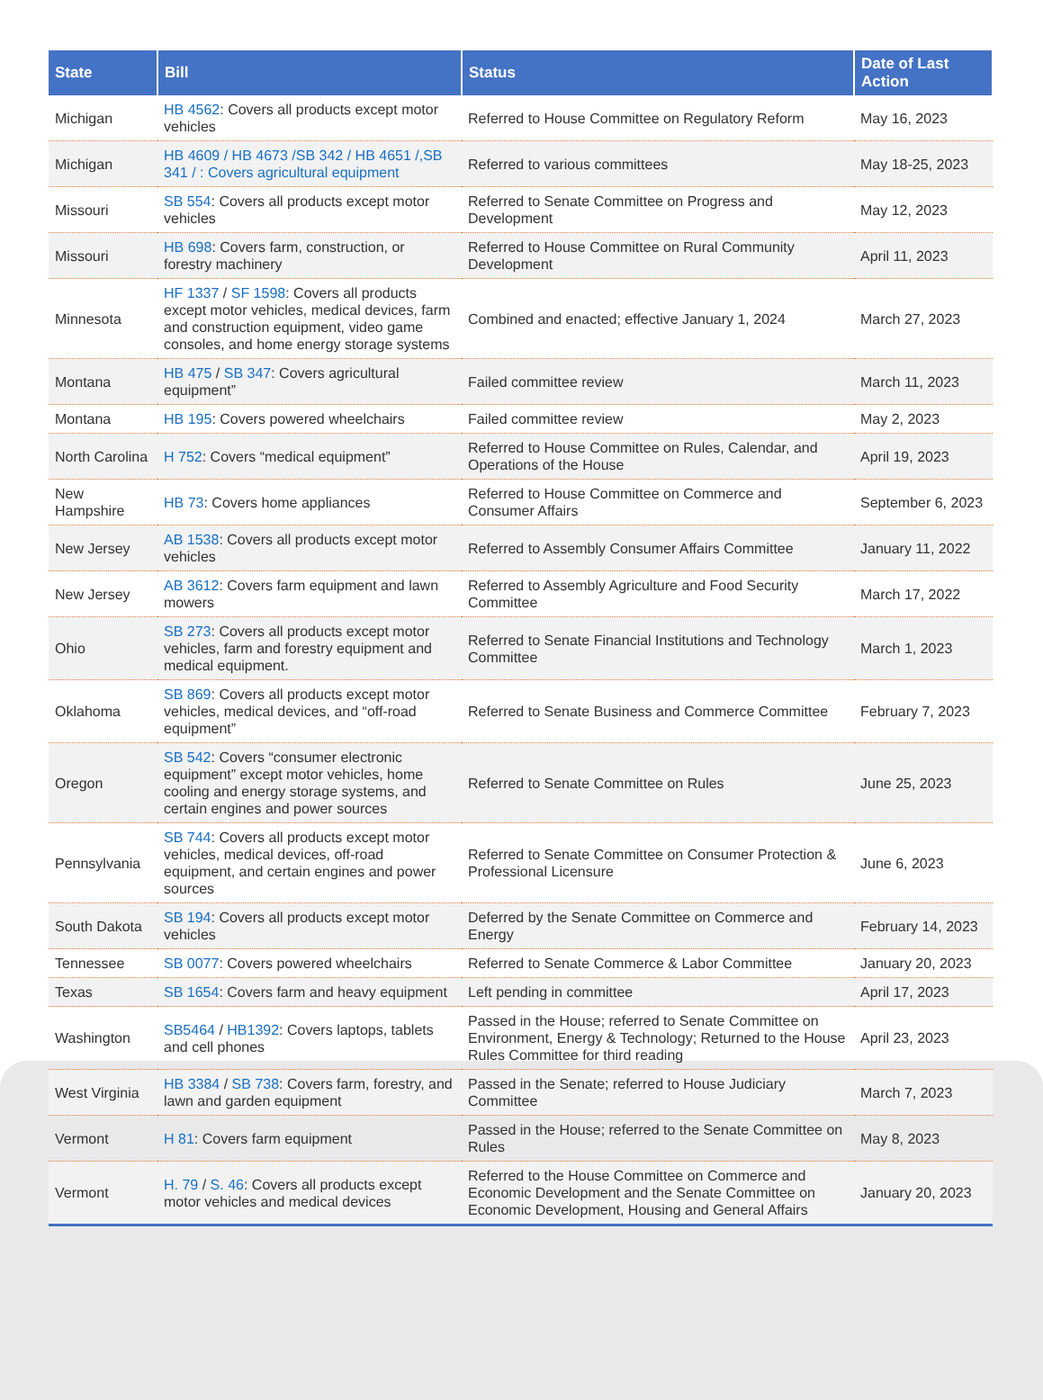| State | Bill | Status | Date of Last Action |
| --- | --- | --- | --- |
| Michigan | HB 4562 : Covers all products except motor vehicles | Referred to House Committee on Regulatory Reform | May 16, 2023 |
| Michigan | HB 4609 / HB 4673 /SB 342 / HB 4651 /,SB 341 / : Covers agricultural equipment | Referred to various committees | May 18-25, 2023 |
| Missouri | SB 554 : Covers all products except motor vehicles | Referred to Senate Committee on Progress and Development | May 12, 2023 |
| Missouri | HB 698 : Covers farm, construction, or forestry machinery | Referred to House Committee on Rural Community Development | April 11, 2023 |
| Minnesota | HF 1337 / SF 1598 : Covers all products except motor vehicles, medical devices, farm and construction equipment, video game consoles, and home energy storage systems | Combined and enacted; effective January 1, 2024 | March 27, 2023 |
| Montana | HB 475 / SB 347 : Covers agricultural equipment” | Failed committee review | March 11, 2023 |
| Montana | HB 195 : Covers powered wheelchairs | Failed committee review | May 2, 2023 |
| North Carolina | H 752 : Covers “medical equipment” | Referred to House Committee on Rules, Calendar, and Operations of the House | April 19, 2023 |
| New Hampshire | HB 73 : Covers home appliances | Referred to House Committee on Commerce and Consumer Affairs | September 6, 2023 |
| New Jersey | AB 1538 : Covers all products except motor vehicles | Referred to Assembly Consumer Affairs Committee | January 11, 2022 |
| New Jersey | AB 3612 : Covers farm equipment and lawn mowers | Referred to Assembly Agriculture and Food Security Committee | March 17, 2022 |
| Ohio | SB 273 : Covers all products except motor vehicles, farm and forestry equipment and medical equipment. | Referred to Senate Financial Institutions and Technology Committee | March 1, 2023 |
| Oklahoma | SB 869 : Covers all products except motor vehicles, medical devices, and “off-road equipment” | Referred to Senate Business and Commerce Committee | February 7, 2023 |
| Oregon | SB 542 : Covers “consumer electronic equipment” except motor vehicles, home cooling and energy storage systems, and certain engines and power sources | Referred to Senate Committee on Rules | June 25, 2023 |
| Pennsylvania | SB 744 : Covers all products except motor vehicles, medical devices, off-road equipment, and certain engines and power sources | Referred to Senate Committee on Consumer Protection & Professional Licensure | June 6, 2023 |
| South Dakota | SB 194 : Covers all products except motor vehicles | Deferred by the Senate Committee on Commerce and Energy | February 14, 2023 |
| Tennessee | SB 0077 : Covers powered wheelchairs | Referred to Senate Commerce & Labor Committee | January 20, 2023 |
| Texas | SB 1654 : Covers farm and heavy equipment | Left pending in committee | April 17, 2023 |
| Washington | SB5464 / HB1392 : Covers laptops, tablets and cell phones | Passed in the House; referred to Senate Committee on Environment, Energy & Technology; Returned to the House Rules Committee for third reading | April 23, 2023 |
| West Virginia | HB 3384 / SB 738 : Covers farm, forestry, and lawn and garden equipment | Passed in the Senate; referred to House Judiciary Committee | March 7, 2023 |
| Vermont | H 81 : Covers farm equipment | Passed in the House; referred to the Senate Committee on Rules | May 8, 2023 |
| Vermont | H. 79 / S. 46 : Covers all products except motor vehicles and medical devices | Referred to the House Committee on Commerce and Economic Development and the Senate Committee on Economic Development, Housing and General Affairs | January 20, 2023 |